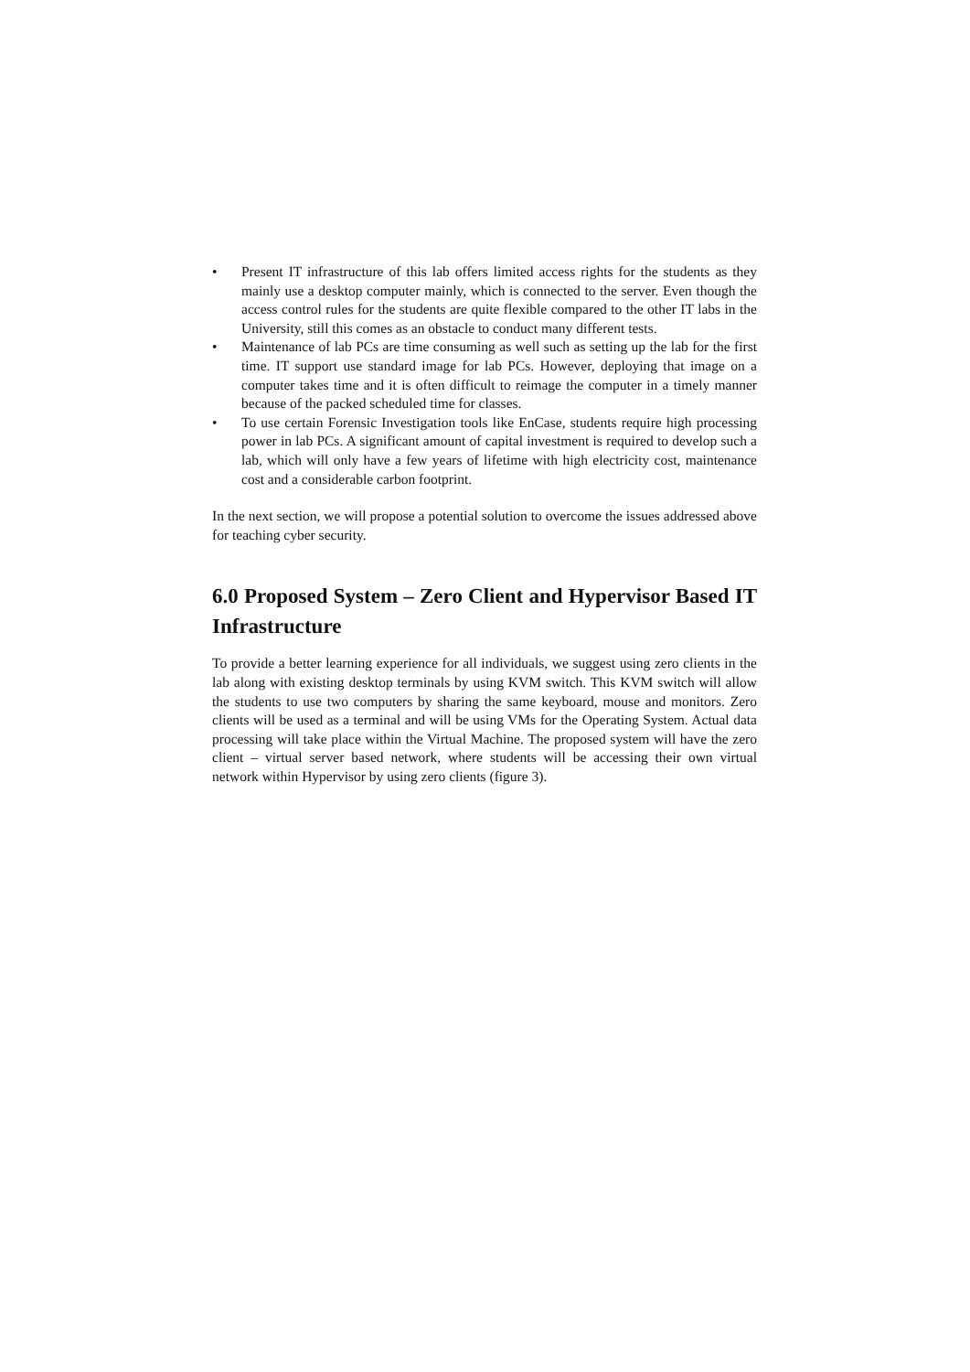• Present IT infrastructure of this lab offers limited access rights for the students as they mainly use a desktop computer mainly, which is connected to the server. Even though the access control rules for the students are quite flexible compared to the other IT labs in the University, still this comes as an obstacle to conduct many different tests.
• Maintenance of lab PCs are time consuming as well such as setting up the lab for the first time. IT support use standard image for lab PCs. However, deploying that image on a computer takes time and it is often difficult to reimage the computer in a timely manner because of the packed scheduled time for classes.
• To use certain Forensic Investigation tools like EnCase, students require high processing power in lab PCs. A significant amount of capital investment is required to develop such a lab, which will only have a few years of lifetime with high electricity cost, maintenance cost and a considerable carbon footprint.
In the next section, we will propose a potential solution to overcome the issues addressed above for teaching cyber security.
6.0 Proposed System – Zero Client and Hypervisor Based IT Infrastructure
To provide a better learning experience for all individuals, we suggest using zero clients in the lab along with existing desktop terminals by using KVM switch. This KVM switch will allow the students to use two computers by sharing the same keyboard, mouse and monitors. Zero clients will be used as a terminal and will be using VMs for the Operating System. Actual data processing will take place within the Virtual Machine. The proposed system will have the zero client – virtual server based network, where students will be accessing their own virtual network within Hypervisor by using zero clients (figure 3).